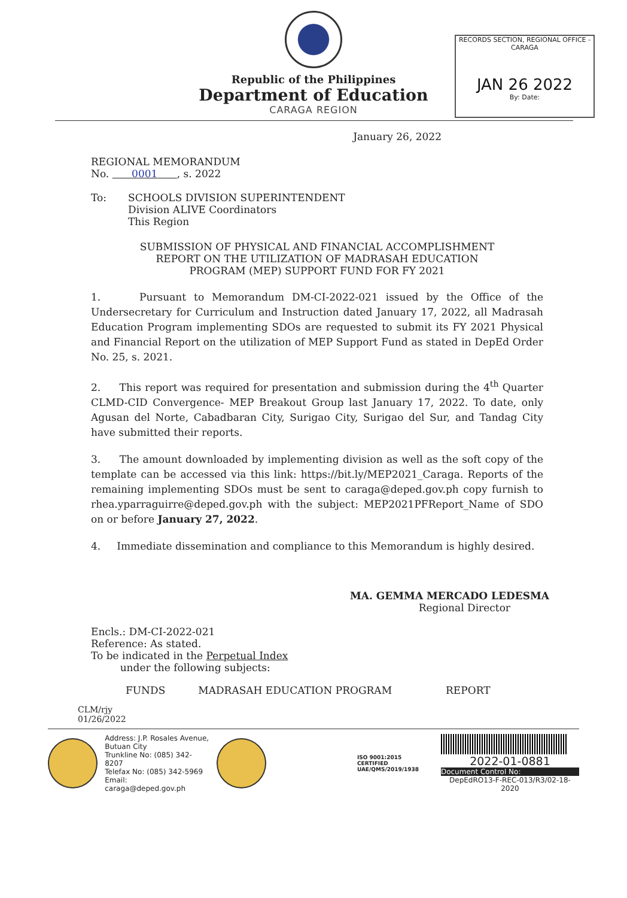Republic of the Philippines
Department of Education
CARAGA REGION
RECORDS SECTION, REGIONAL OFFICE - CARAGA
JAN 26 2022
By: Date:
January 26, 2022
REGIONAL MEMORANDUM
No. 0001 , s. 2022
To: SCHOOLS DIVISION SUPERINTENDENT
Division ALIVE Coordinators
This Region
SUBMISSION OF PHYSICAL AND FINANCIAL ACCOMPLISHMENT
REPORT ON THE UTILIZATION OF MADRASAH EDUCATION
PROGRAM (MEP) SUPPORT FUND FOR FY 2021
1. Pursuant to Memorandum DM-CI-2022-021 issued by the Office of the Undersecretary for Curriculum and Instruction dated January 17, 2022, all Madrasah Education Program implementing SDOs are requested to submit its FY 2021 Physical and Financial Report on the utilization of MEP Support Fund as stated in DepEd Order No. 25, s. 2021.
2. This report was required for presentation and submission during the 4<sup>th</sup> Quarter CLMD-CID Convergence- MEP Breakout Group last January 17, 2022. To date, only Agusan del Norte, Cabadbaran City, Surigao City, Surigao del Sur, and Tandag City have submitted their reports.
3. The amount downloaded by implementing division as well as the soft copy of the template can be accessed via this link: https://bit.ly/MEP2021_Caraga. Reports of the remaining implementing SDOs must be sent to caraga@deped.gov.ph copy furnish to rhea.yparraguirre@deped.gov.ph with the subject: MEP2021PFReport_Name of SDO on or before January 27, 2022.
4. Immediate dissemination and compliance to this Memorandum is highly desired.
MA. GEMMA MERCADO LEDESMA
Regional Director
Encls.: DM-CI-2022-021
Reference: As stated.
To be indicated in the Perpetual Index
under the following subjects:
FUNDS MADRASAH EDUCATION PROGRAM REPORT
CLM/rjy
01/26/2022
Address: J.P. Rosales Avenue,
Butuan City
Trunkline No: (085) 342-8207
Telefax No: (085) 342-5969
Email: caraga@deped.gov.ph
ISO 9001:2015 CERTIFIED
UAE/QMS/2019/1938
2022-01-0881
Document Control No:
DepEdRO13-F-REC-013/R3/02-18-2020